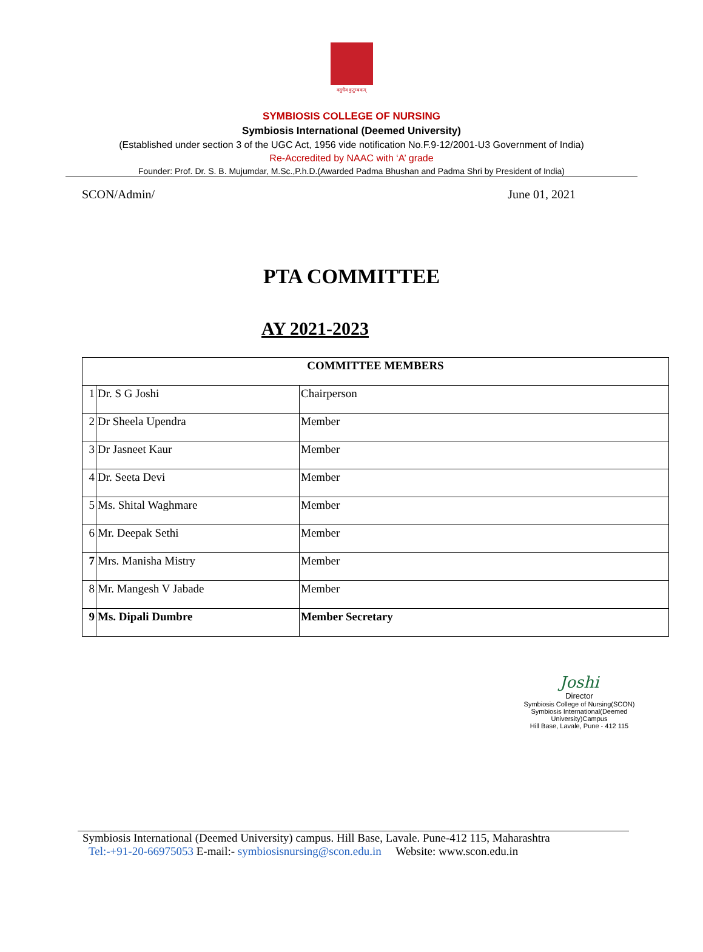वसुधैव कुटुम्बकम्
SYMBIOSIS COLLEGE OF NURSING
Symbiosis International (Deemed University)
(Established under section 3 of the UGC Act, 1956 vide notification No.F.9-12/2001-U3 Government of India)
Re-Accredited by NAAC with ‘A’ grade
Founder: Prof. Dr. S. B. Mujumdar, M.Sc.,P.h.D.(Awarded Padma Bhushan and Padma Shri by President of India)
SCON/Admin/ June 01, 2021
PTA COMMITTEE
AY 2021-2023
| COMMITTEE MEMBERS | | |
| --- | --- | --- |
| 1 | Dr. S G Joshi | Chairperson |
| 2 | Dr Sheela Upendra | Member |
| 3 | Dr Jasneet Kaur | Member |
| 4 | Dr. Seeta Devi | Member |
| 5 | Ms. Shital Waghmare | Member |
| 6 | Mr. Deepak Sethi | Member |
| 7 | Mrs. Manisha Mistry | Member |
| 8 | Mr. Mangesh V Jabade | Member |
| 9 | Ms. Dipali Dumbre | Member Secretary |
Joshi
Director
Symbiosis College of Nursing(SCON)
Symbiosis International(Deemed University)Campus
Hill Base, Lavale, Pune - 412 115
Symbiosis International (Deemed University) campus. Hill Base, Lavale. Pune-412 115, Maharashtra
Tel:-+91-20-66975053 E-mail:- symbiosisnursing@scon.edu.in Website: www.scon.edu.in